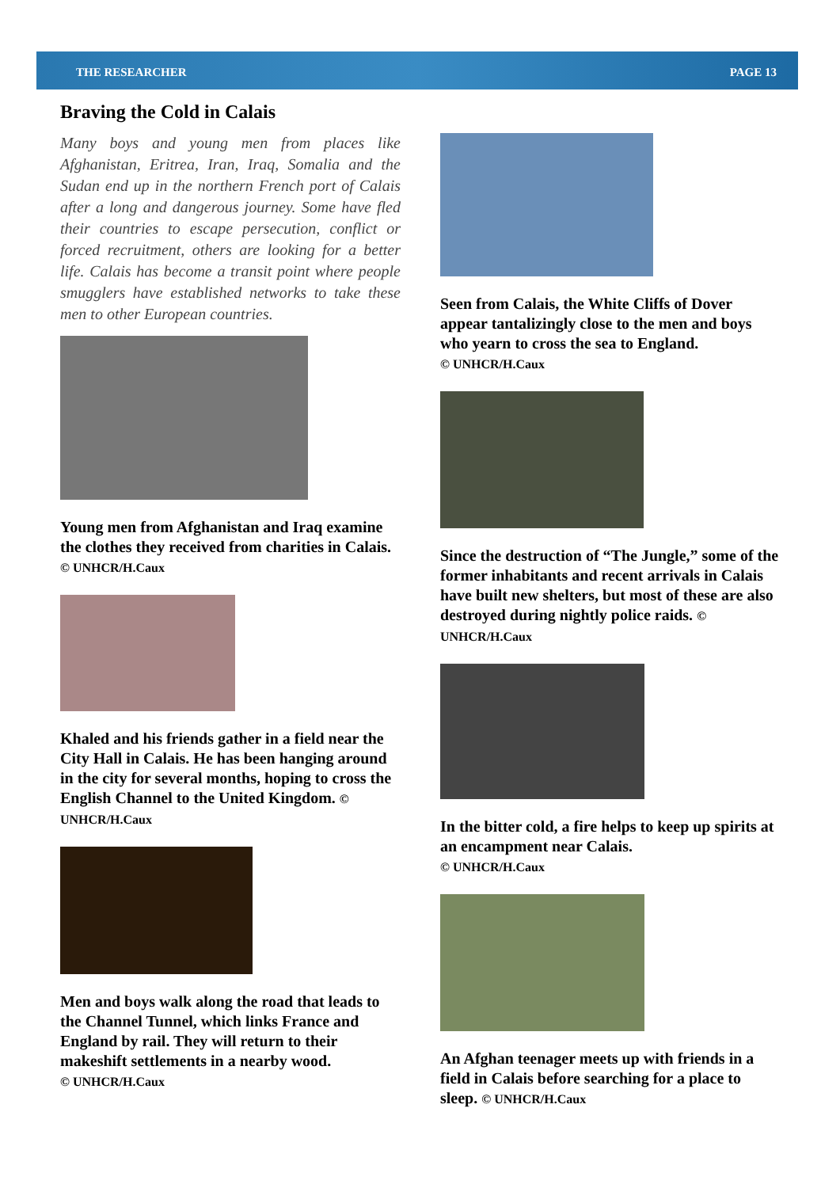THE RESEARCHER PAGE 13
Braving the Cold in Calais
Many boys and young men from places like Afghanistan, Eritrea, Iran, Iraq, Somalia and the Sudan end up in the northern French port of Calais after a long and dangerous journey. Some have fled their countries to escape persecution, conflict or forced recruitment, others are looking for a better life. Calais has become a transit point where people smugglers have established networks to take these men to other European countries.
Young men from Afghanistan and Iraq examine the clothes they received from charities in Calais. © UNHCR/H.Caux
Khaled and his friends gather in a field near the City Hall in Calais. He has been hanging around in the city for several months, hoping to cross the English Channel to the United Kingdom. © UNHCR/H.Caux
Men and boys walk along the road that leads to the Channel Tunnel, which links France and England by rail. They will return to their makeshift settlements in a nearby wood.
© UNHCR/H.Caux
Seen from Calais, the White Cliffs of Dover appear tantalizingly close to the men and boys who yearn to cross the sea to England.
© UNHCR/H.Caux
Since the destruction of “The Jungle,” some of the former inhabitants and recent arrivals in Calais have built new shelters, but most of these are also destroyed during nightly police raids. © UNHCR/H.Caux
In the bitter cold, a fire helps to keep up spirits at an encampment near Calais.
© UNHCR/H.Caux
An Afghan teenager meets up with friends in a field in Calais before searching for a place to sleep. © UNHCR/H.Caux